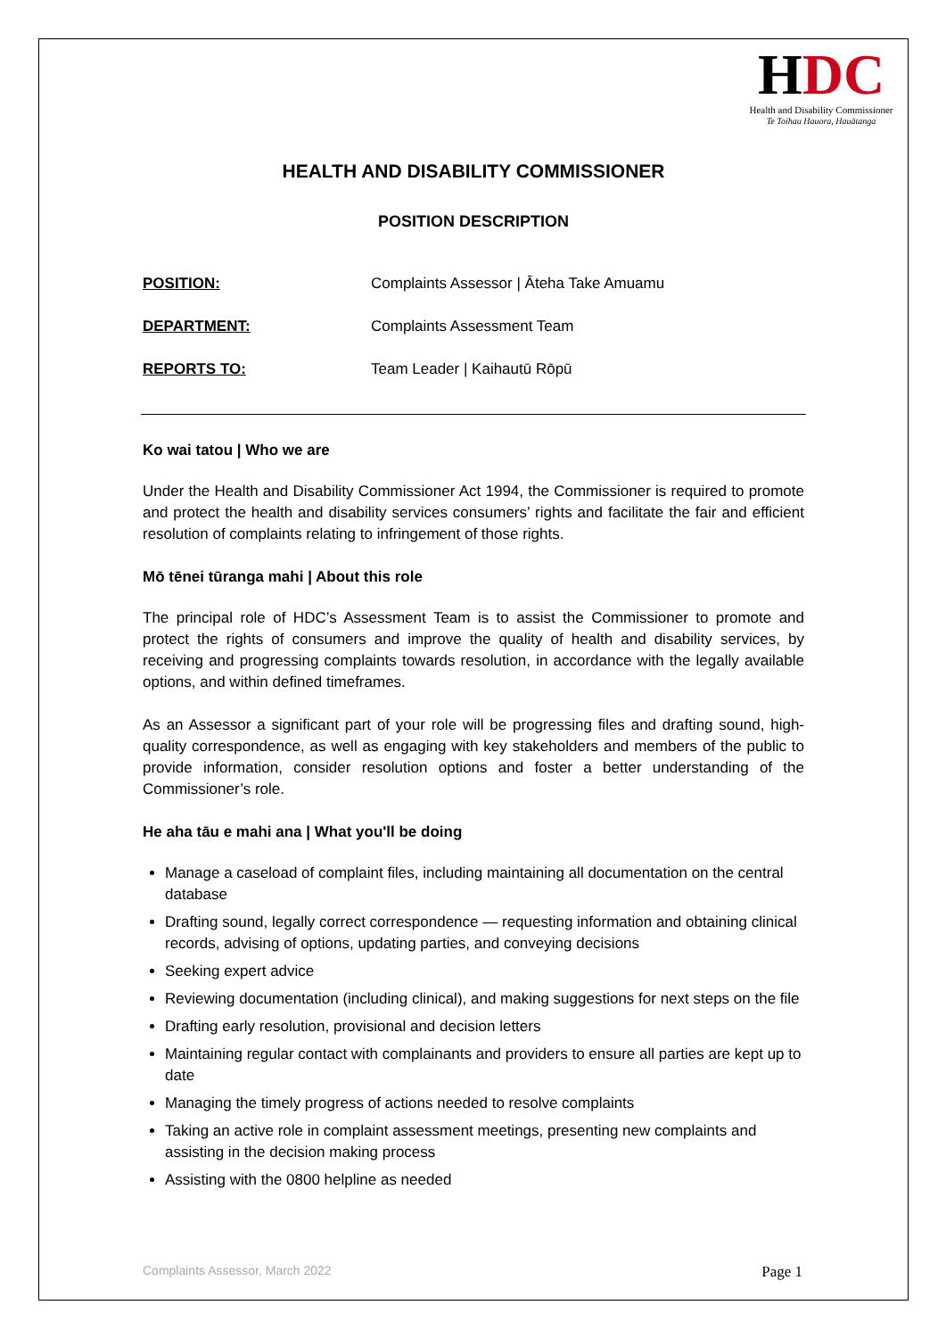HDC
Health and Disability Commissioner
Te Toihau Hauora, Hauātanga
HEALTH AND DISABILITY COMMISSIONER
POSITION DESCRIPTION
POSITION: Complaints Assessor | Āteha Take Amuamu
DEPARTMENT: Complaints Assessment Team
REPORTS TO: Team Leader | Kaihautū Rōpū
Ko wai tatou | Who we are
Under the Health and Disability Commissioner Act 1994, the Commissioner is required to promote and protect the health and disability services consumers’ rights and facilitate the fair and efficient resolution of complaints relating to infringement of those rights.
Mō tēnei tūranga mahi | About this role
The principal role of HDC’s Assessment Team is to assist the Commissioner to promote and protect the rights of consumers and improve the quality of health and disability services, by receiving and progressing complaints towards resolution, in accordance with the legally available options, and within defined timeframes.
As an Assessor a significant part of your role will be progressing files and drafting sound, high-quality correspondence, as well as engaging with key stakeholders and members of the public to provide information, consider resolution options and foster a better understanding of the Commissioner’s role.
He aha tāu e mahi ana | What you'll be doing
Manage a caseload of complaint files, including maintaining all documentation on the central database
Drafting sound, legally correct correspondence — requesting information and obtaining clinical records, advising of options, updating parties, and conveying decisions
Seeking expert advice
Reviewing documentation (including clinical), and making suggestions for next steps on the file
Drafting early resolution, provisional and decision letters
Maintaining regular contact with complainants and providers to ensure all parties are kept up to date
Managing the timely progress of actions needed to resolve complaints
Taking an active role in complaint assessment meetings, presenting new complaints and assisting in the decision making process
Assisting with the 0800 helpline as needed
Complaints Assessor, March 2022 Page 1